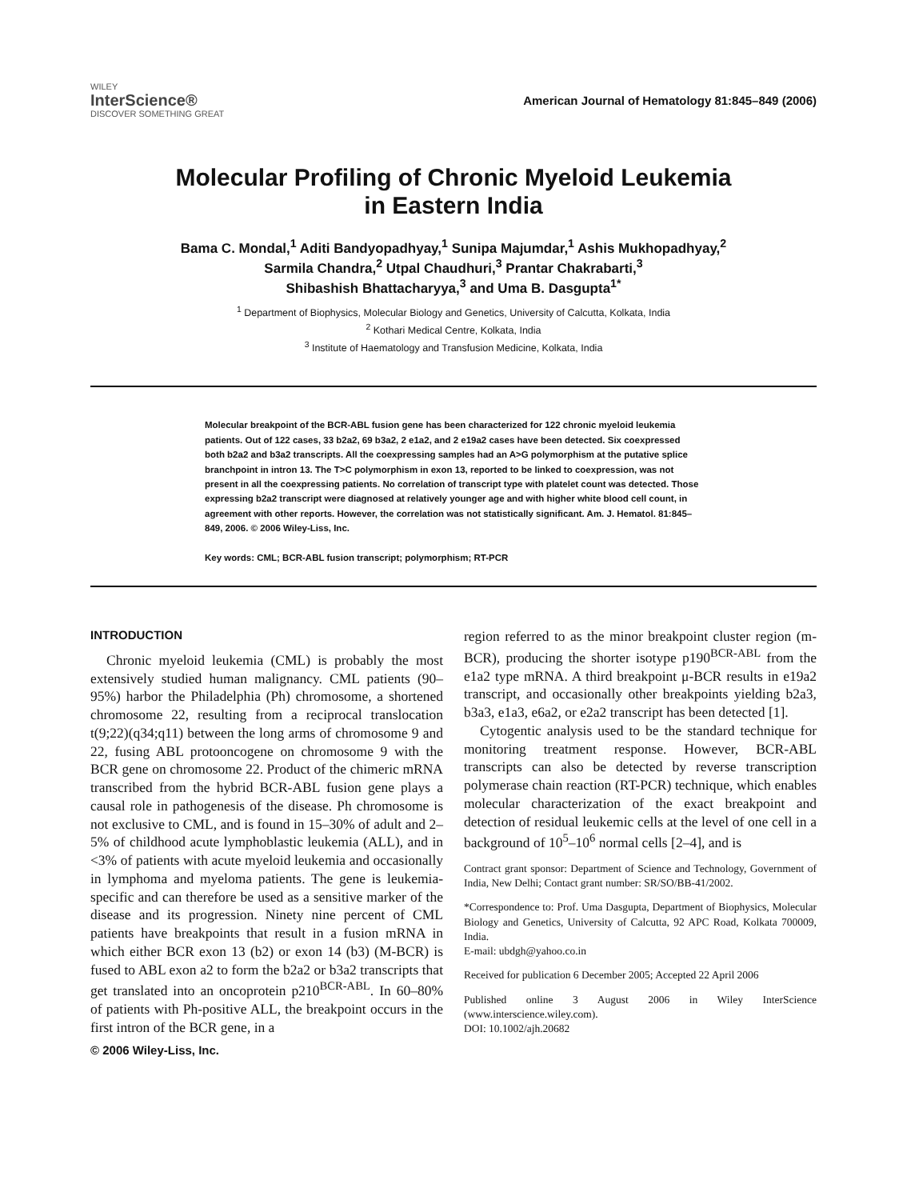WILEY
InterScience®
DISCOVER SOMETHING GREAT
American Journal of Hematology 81:845–849 (2006)
Molecular Profiling of Chronic Myeloid Leukemia
in Eastern India
Bama C. Mondal,<sup>1</sup> Aditi Bandyopadhyay,<sup>1</sup> Sunipa Majumdar,<sup>1</sup> Ashis Mukhopadhyay,<sup>2</sup>
Sarmila Chandra,<sup>2</sup> Utpal Chaudhuri,<sup>3</sup> Prantar Chakrabarti,<sup>3</sup>
Shibashish Bhattacharyya,<sup>3</sup> and Uma B. Dasgupta<sup>1*</sup>
<sup>1</sup> Department of Biophysics, Molecular Biology and Genetics, University of Calcutta, Kolkata, India
<sup>2</sup> Kothari Medical Centre, Kolkata, India
<sup>3</sup> Institute of Haematology and Transfusion Medicine, Kolkata, India
Molecular breakpoint of the BCR-ABL fusion gene has been characterized for 122 chronic myeloid leukemia patients. Out of 122 cases, 33 b2a2, 69 b3a2, 2 e1a2, and 2 e19a2 cases have been detected. Six coexpressed both b2a2 and b3a2 transcripts. All the coexpressing samples had an A>G polymorphism at the putative splice branchpoint in intron 13. The T>C polymorphism in exon 13, reported to be linked to coexpression, was not present in all the coexpressing patients. No correlation of transcript type with platelet count was detected. Those expressing b2a2 transcript were diagnosed at relatively younger age and with higher white blood cell count, in agreement with other reports. However, the correlation was not statistically significant. Am. J. Hematol. 81:845–849, 2006. © 2006 Wiley-Liss, Inc.
Key words: CML; BCR-ABL fusion transcript; polymorphism; RT-PCR
INTRODUCTION
Chronic myeloid leukemia (CML) is probably the most extensively studied human malignancy. CML patients (90–95%) harbor the Philadelphia (Ph) chromosome, a shortened chromosome 22, resulting from a reciprocal translocation t(9;22)(q34;q11) between the long arms of chromosome 9 and 22, fusing ABL protooncogene on chromosome 9 with the BCR gene on chromosome 22. Product of the chimeric mRNA transcribed from the hybrid BCR-ABL fusion gene plays a causal role in pathogenesis of the disease. Ph chromosome is not exclusive to CML, and is found in 15–30% of adult and 2–5% of childhood acute lymphoblastic leukemia (ALL), and in <3% of patients with acute myeloid leukemia and occasionally in lymphoma and myeloma patients. The gene is leukemia-specific and can therefore be used as a sensitive marker of the disease and its progression. Ninety nine percent of CML patients have breakpoints that result in a fusion mRNA in which either BCR exon 13 (b2) or exon 14 (b3) (M-BCR) is fused to ABL exon a2 to form the b2a2 or b3a2 transcripts that get translated into an oncoprotein p210<sup>BCR-ABL</sup>. In 60–80% of patients with Ph-positive ALL, the breakpoint occurs in the first intron of the BCR gene, in a
© 2006 Wiley-Liss, Inc.
region referred to as the minor breakpoint cluster region (m-BCR), producing the shorter isotype p190<sup>BCR-ABL</sup> from the e1a2 type mRNA. A third breakpoint μ-BCR results in e19a2 transcript, and occasionally other breakpoints yielding b2a3, b3a3, e1a3, e6a2, or e2a2 transcript has been detected [1].
Cytogentic analysis used to be the standard technique for monitoring treatment response. However, BCR-ABL transcripts can also be detected by reverse transcription polymerase chain reaction (RT-PCR) technique, which enables molecular characterization of the exact breakpoint and detection of residual leukemic cells at the level of one cell in a background of 10<sup>5</sup>–10<sup>6</sup> normal cells [2–4], and is
Contract grant sponsor: Department of Science and Technology, Government of India, New Delhi; Contact grant number: SR/SO/BB-41/2002.
*Correspondence to: Prof. Uma Dasgupta, Department of Biophysics, Molecular Biology and Genetics, University of Calcutta, 92 APC Road, Kolkata 700009, India.
E-mail: ubdgh@yahoo.co.in
Received for publication 6 December 2005; Accepted 22 April 2006
Published online 3 August 2006 in Wiley InterScience (www.interscience.wiley.com).
DOI: 10.1002/ajh.20682